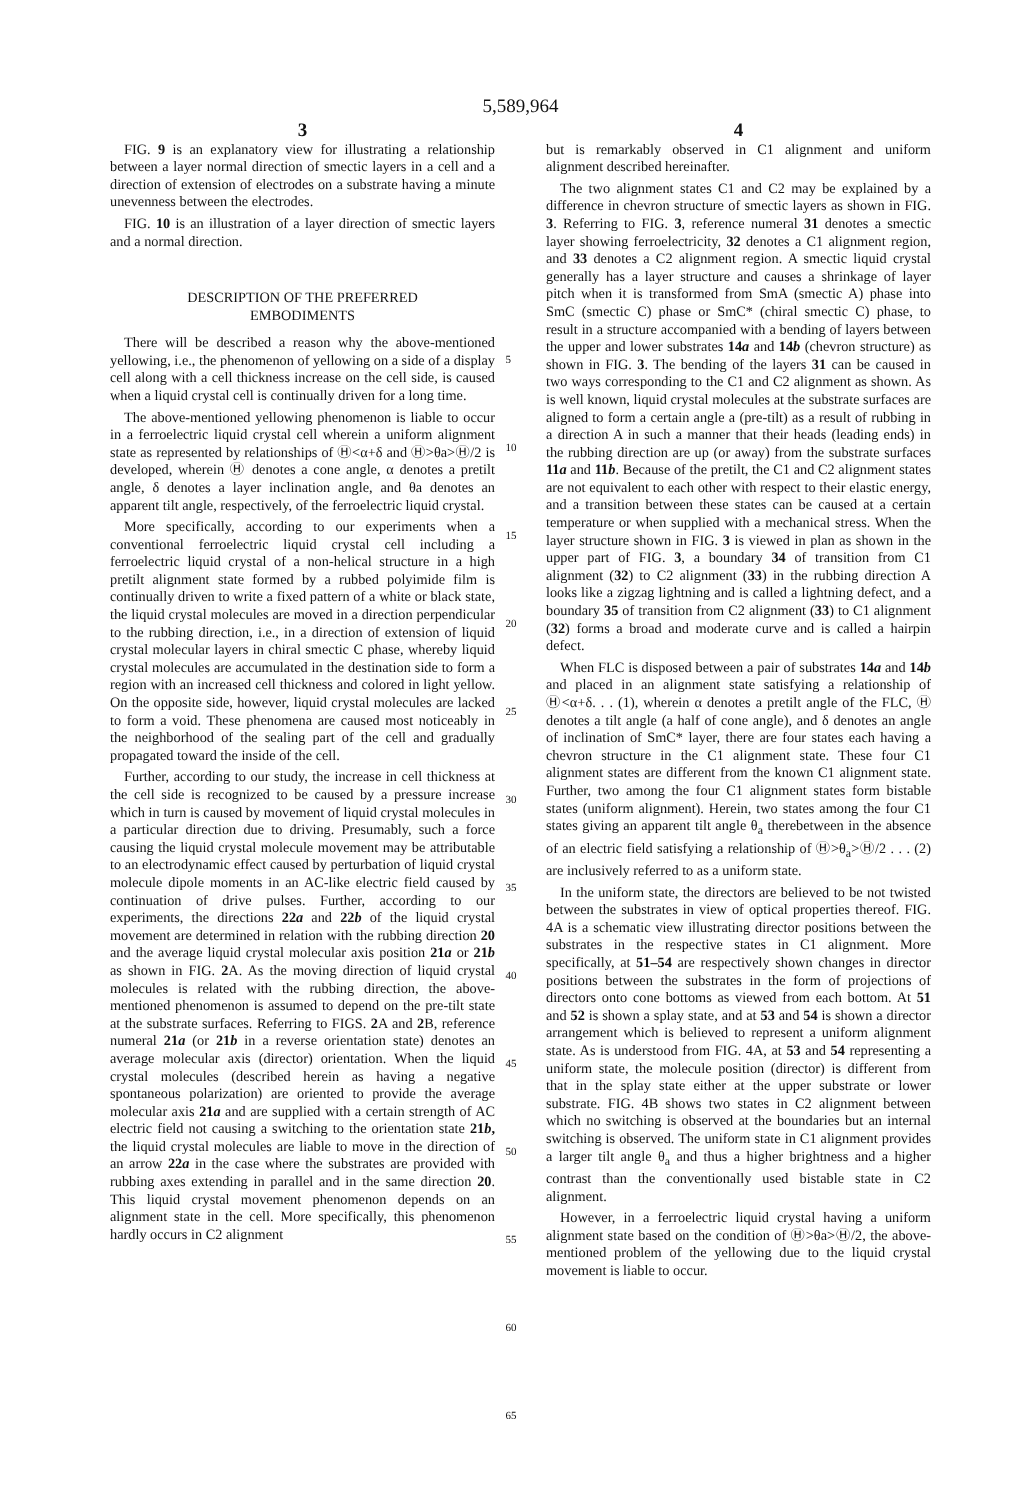5,589,964
3
FIG. 9 is an explanatory view for illustrating a relationship between a layer normal direction of smectic layers in a cell and a direction of extension of electrodes on a substrate having a minute unevenness between the electrodes.
FIG. 10 is an illustration of a layer direction of smectic layers and a normal direction.
DESCRIPTION OF THE PREFERRED
EMBODIMENTS
There will be described a reason why the above-mentioned yellowing, i.e., the phenomenon of yellowing on a side of a display cell along with a cell thickness increase on the cell side, is caused when a liquid crystal cell is continually driven for a long time.
The above-mentioned yellowing phenomenon is liable to occur in a ferroelectric liquid crystal cell wherein a uniform alignment state as represented by relationships of Ⓗ<α+δ and Ⓗ>θa>Ⓗ/2 is developed, wherein Ⓗ denotes a cone angle, α denotes a pretilt angle, δ denotes a layer inclination angle, and θa denotes an apparent tilt angle, respectively, of the ferroelectric liquid crystal.
More specifically, according to our experiments when a conventional ferroelectric liquid crystal cell including a ferroelectric liquid crystal of a non-helical structure in a high pretilt alignment state formed by a rubbed polyimide film is continually driven to write a fixed pattern of a white or black state, the liquid crystal molecules are moved in a direction perpendicular to the rubbing direction, i.e., in a direction of extension of liquid crystal molecular layers in chiral smectic C phase, whereby liquid crystal molecules are accumulated in the destination side to form a region with an increased cell thickness and colored in light yellow. On the opposite side, however, liquid crystal molecules are lacked to form a void. These phenomena are caused most noticeably in the neighborhood of the sealing part of the cell and gradually propagated toward the inside of the cell.
Further, according to our study, the increase in cell thickness at the cell side is recognized to be caused by a pressure increase which in turn is caused by movement of liquid crystal molecules in a particular direction due to driving. Presumably, such a force causing the liquid crystal molecule movement may be attributable to an electrodynamic effect caused by perturbation of liquid crystal molecule dipole moments in an AC-like electric field caused by continuation of drive pulses. Further, according to our experiments, the directions 22a and 22b of the liquid crystal movement are determined in relation with the rubbing direction 20 and the average liquid crystal molecular axis position 21a or 21b as shown in FIG. 2 A. As the moving direction of liquid crystal molecules is related with the rubbing direction, the above-mentioned phenomenon is assumed to depend on the pre-tilt state at the substrate surfaces. Referring to FIGS. 2 A and 2 B, reference numeral 21a (or 21b in a reverse orientation state) denotes an average molecular axis (director) orientation. When the liquid crystal molecules (described herein as having a negative spontaneous polarization) are oriented to provide the average molecular axis 21a and are supplied with a certain strength of AC electric field not causing a switching to the orientation state 21b, the liquid crystal molecules are liable to move in the direction of an arrow 22a in the case where the substrates are provided with rubbing axes extending in parallel and in the same direction 20. This liquid crystal movement phenomenon depends on an alignment state in the cell. More specifically, this phenomenon hardly occurs in C2 alignment
5
10
15
20
25
30
35
40
45
50
55
60
65
4
but is remarkably observed in C1 alignment and uniform alignment described hereinafter.
The two alignment states C1 and C2 may be explained by a difference in chevron structure of smectic layers as shown in FIG. 3. Referring to FIG. 3, reference numeral 31 denotes a smectic layer showing ferroelectricity, 32 denotes a C1 alignment region, and 33 denotes a C2 alignment region. A smectic liquid crystal generally has a layer structure and causes a shrinkage of layer pitch when it is transformed from SmA (smectic A) phase into SmC (smectic C) phase or SmC* (chiral smectic C) phase, to result in a structure accompanied with a bending of layers between the upper and lower substrates 14a and 14b (chevron structure) as shown in FIG. 3. The bending of the layers 31 can be caused in two ways corresponding to the C1 and C2 alignment as shown. As is well known, liquid crystal molecules at the substrate surfaces are aligned to form a certain angle a (pre-tilt) as a result of rubbing in a direction A in such a manner that their heads (leading ends) in the rubbing direction are up (or away) from the substrate surfaces 11a and 11b. Because of the pretilt, the C1 and C2 alignment states are not equivalent to each other with respect to their elastic energy, and a transition between these states can be caused at a certain temperature or when supplied with a mechanical stress. When the layer structure shown in FIG. 3 is viewed in plan as shown in the upper part of FIG. 3, a boundary 34 of transition from C1 alignment (32) to C2 alignment (33) in the rubbing direction A looks like a zigzag lightning and is called a lightning defect, and a boundary 35 of transition from C2 alignment (33) to C1 alignment (32) forms a broad and moderate curve and is called a hairpin defect.
When FLC is disposed between a pair of substrates 14a and 14b and placed in an alignment state satisfying a relationship of Ⓗ<α+δ. . . (1), wherein α denotes a pretilt angle of the FLC, Ⓗ denotes a tilt angle (a half of cone angle), and δ denotes an angle of inclination of SmC* layer, there are four states each having a chevron structure in the C1 alignment state. These four C1 alignment states are different from the known C1 alignment state. Further, two among the four C1 alignment states form bistable states (uniform alignment). Herein, two states among the four C1 states giving an apparent tilt angle θ<sub>a</sub> therebetween in the absence of an electric field satisfying a relationship of Ⓗ>θ<sub>a</sub>>Ⓗ/2 . . . (2) are inclusively referred to as a uniform state.
In the uniform state, the directors are believed to be not twisted between the substrates in view of optical properties thereof. FIG. 4A is a schematic view illustrating director positions between the substrates in the respective states in C1 alignment. More specifically, at 51–54 are respectively shown changes in director positions between the substrates in the form of projections of directors onto cone bottoms as viewed from each bottom. At 51 and 52 is shown a splay state, and at 53 and 54 is shown a director arrangement which is believed to represent a uniform alignment state. As is understood from FIG. 4A, at 53 and 54 representing a uniform state, the molecule position (director) is different from that in the splay state either at the upper substrate or lower substrate. FIG. 4B shows two states in C2 alignment between which no switching is observed at the boundaries but an internal switching is observed. The uniform state in C1 alignment provides a larger tilt angle θ<sub>a</sub> and thus a higher brightness and a higher contrast than the conventionally used bistable state in C2 alignment.
However, in a ferroelectric liquid crystal having a uniform alignment state based on the condition of Ⓗ>θa>Ⓗ/2, the above-mentioned problem of the yellowing due to the liquid crystal movement is liable to occur.